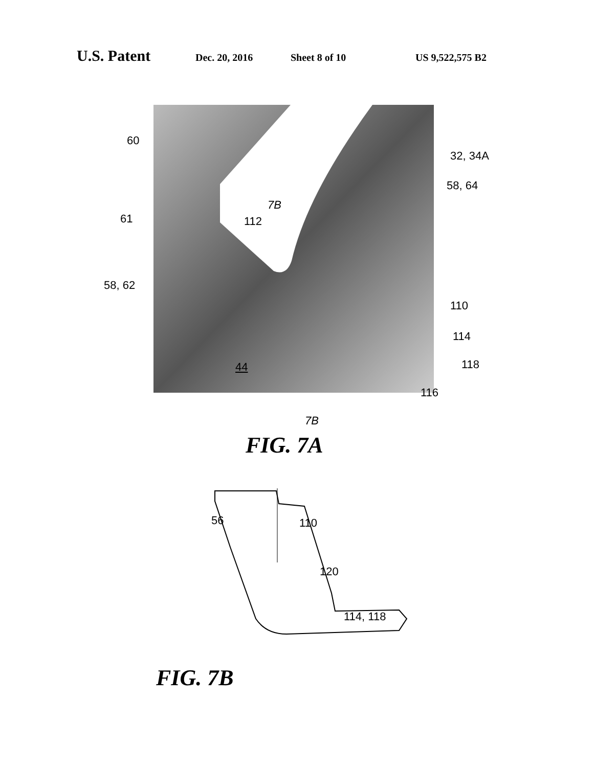U.S. Patent Dec. 20, 2016 Sheet 8 of 10 US 9,522,575 B2
60
32, 34A
58, 64
7B
61 112
58, 62
110
114
118
44
116
7B
FIG. 7A
56 110
120
114, 118
FIG. 7B